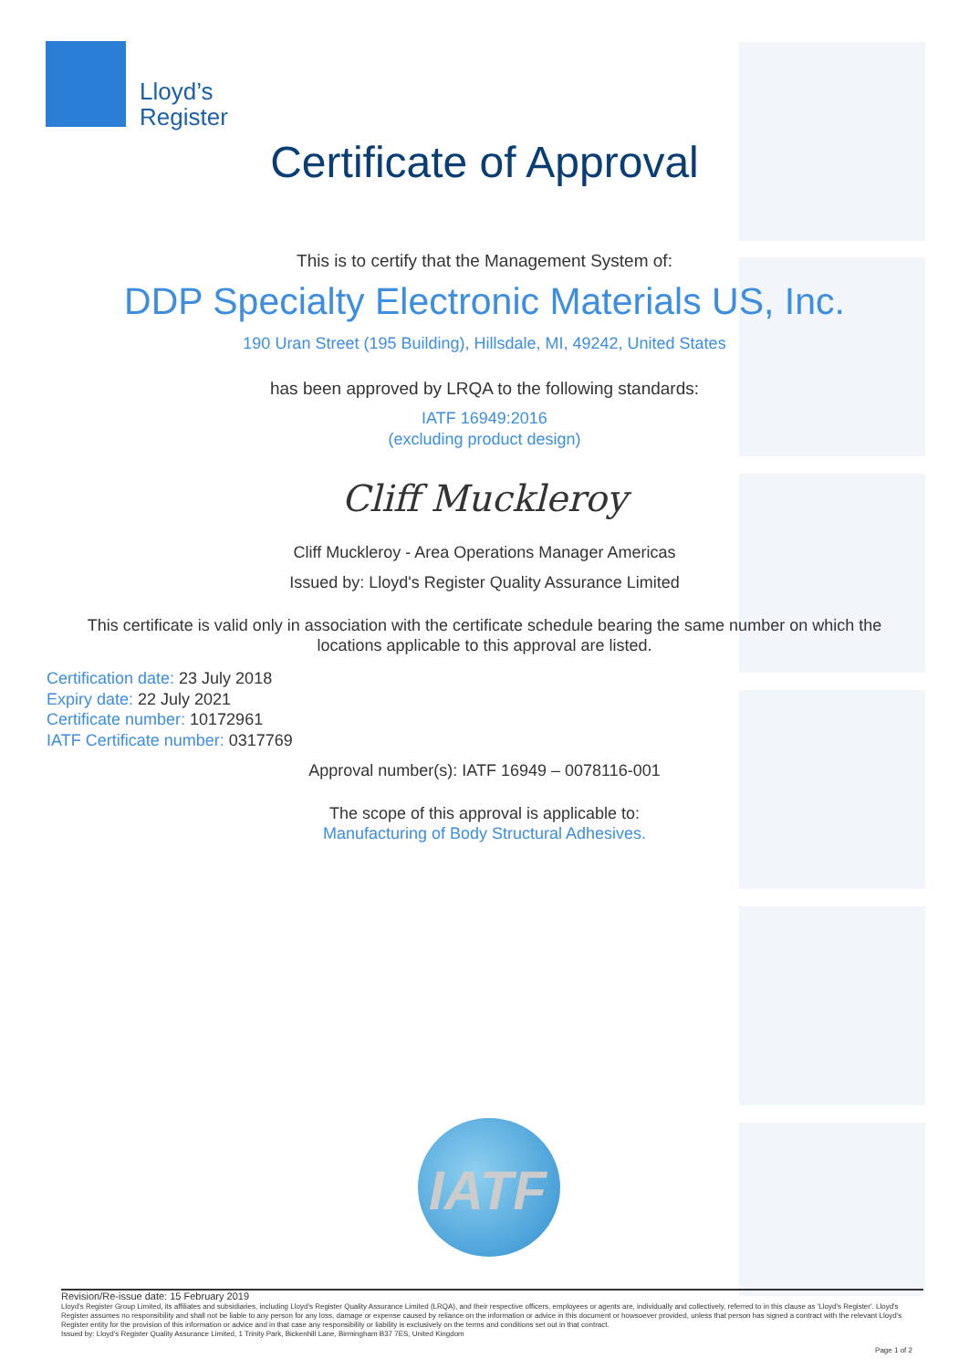Lloyd’s
Register
Certificate of Approval
This is to certify that the Management System of:
DDP Specialty Electronic Materials US, Inc.
190 Uran Street (195 Building), Hillsdale, MI, 49242, United States
has been approved by LRQA to the following standards:
IATF 16949:2016
(excluding product design)
Cliff Muckleroy
Cliff Muckleroy - Area Operations Manager Americas
Issued by: Lloyd's Register Quality Assurance Limited
This certificate is valid only in association with the certificate schedule bearing the same number on which the
locations applicable to this approval are listed.
Certification date: 23 July 2018
Expiry date: 22 July 2021
Certificate number: 10172961
IATF Certificate number: 0317769
Approval number(s): IATF 16949 – 0078116-001
The scope of this approval is applicable to:
Manufacturing of Body Structural Adhesives.
IATF
Revision/Re-issue date: 15 February 2019
Lloyd's Register Group Limited, its affiliates and subsidiaries, including Lloyd's Register Quality Assurance Limited (LRQA), and their respective officers, employees or agents are, individually and collectively, referred to in this clause as 'Lloyd's Register'. Lloyd's Register assumes no responsibility and shall not be liable to any person for any loss, damage or expense caused by reliance on the information or advice in this document or howsoever provided, unless that person has signed a contract with the relevant Lloyd's Register entity for the provision of this information or advice and in that case any responsibility or liability is exclusively on the terms and conditions set out in that contract.
Issued by: Lloyd's Register Quality Assurance Limited, 1 Trinity Park, Bickenhill Lane, Birmingham B37 7ES, United Kingdom
Page 1 of 2